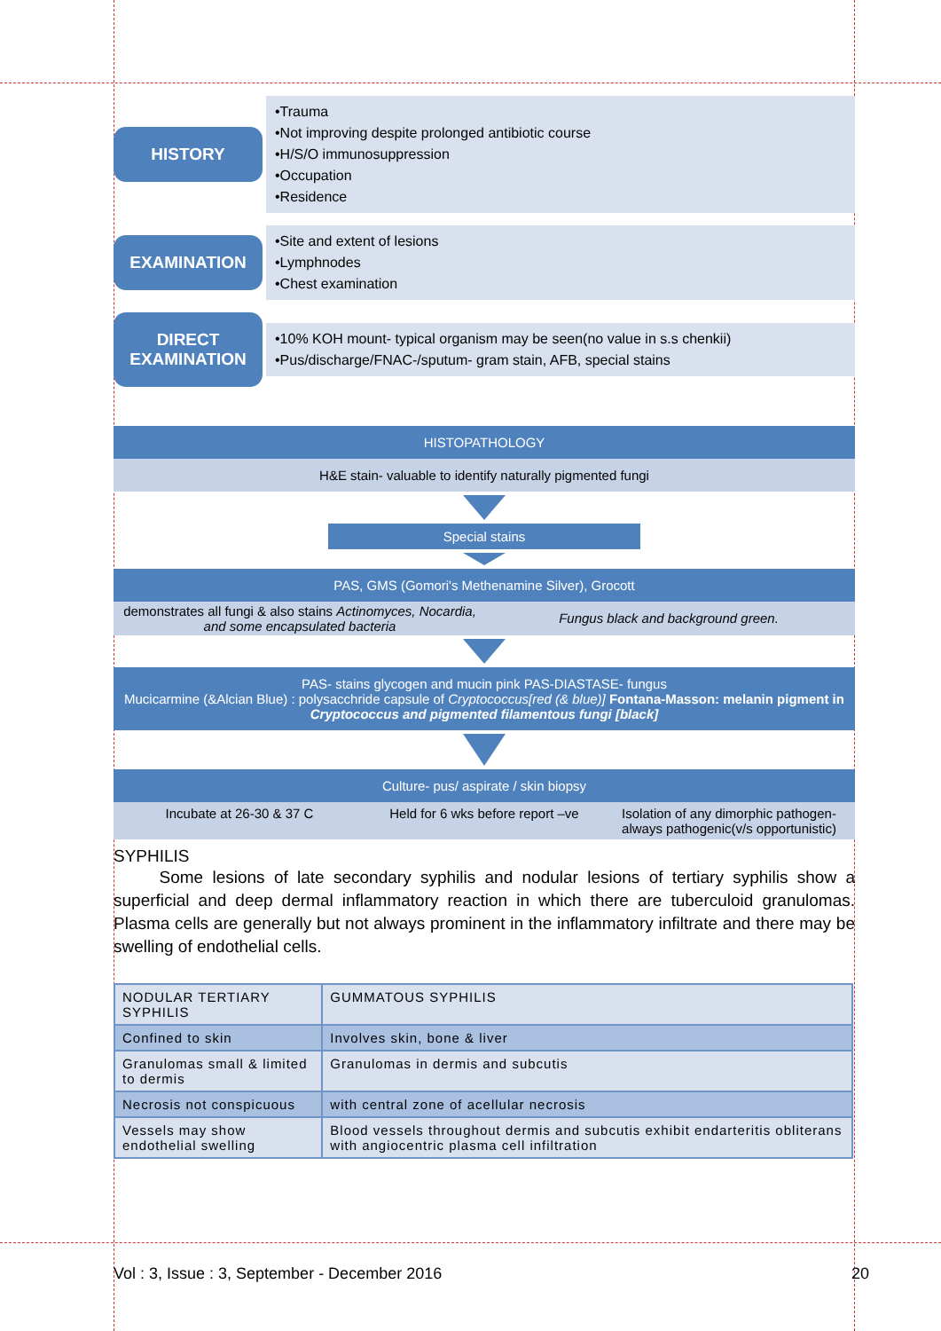HISTORY
•Trauma
•Not improving despite prolonged antibiotic course
•H/S/O immunosuppression
•Occupation
•Residence
EXAMINATION
•Site and extent of lesions
•Lymphnodes
•Chest examination
DIRECT EXAMINATION
•10% KOH mount- typical organism may be seen(no value in s.s chenkii)
•Pus/discharge/FNAC-/sputum- gram stain, AFB, special stains
HISTOPATHOLOGY
H&E stain- valuable to identify naturally pigmented fungi
Special stains
PAS, GMS (Gomori's Methenamine Silver), Grocott
demonstrates all fungi & also stains Actinomyces, Nocardia, and some encapsulated bacteria
Fungus black and background green.
PAS- stains glycogen and mucin pink PAS-DIASTASE- fungus
Mucicarmine (&Alcian Blue) : polysacchride capsule of Cryptococcus[red (& blue)] Fontana-Masson: melanin pigment in Cryptococcus and pigmented filamentous fungi [black]
Culture- pus/ aspirate / skin biopsy
Incubate at 26-30 & 37 C Held for 6 wks before report –ve
Isolation of any dimorphic pathogen- always pathogenic(v/s opportunistic)
SYPHILIS
Some lesions of late secondary syphilis and nodular lesions of tertiary syphilis show a superficial and deep dermal inflammatory reaction in which there are tuberculoid granulomas. Plasma cells are generally but not always prominent in the inflammatory infiltrate and there may be swelling of endothelial cells.
| NODULAR TERTIARY SYPHILIS | GUMMATOUS SYPHILIS |
| Confined to skin | Involves skin, bone & liver |
| Granulomas small & limited to dermis | Granulomas in dermis and subcutis |
| Necrosis not conspicuous | with central zone of acellular necrosis |
| Vessels may show endothelial swelling | Blood vessels throughout dermis and subcutis exhibit endarteritis obliterans with angiocentric plasma cell infiltration |
Vol : 3, Issue : 3, September - December 2016 20